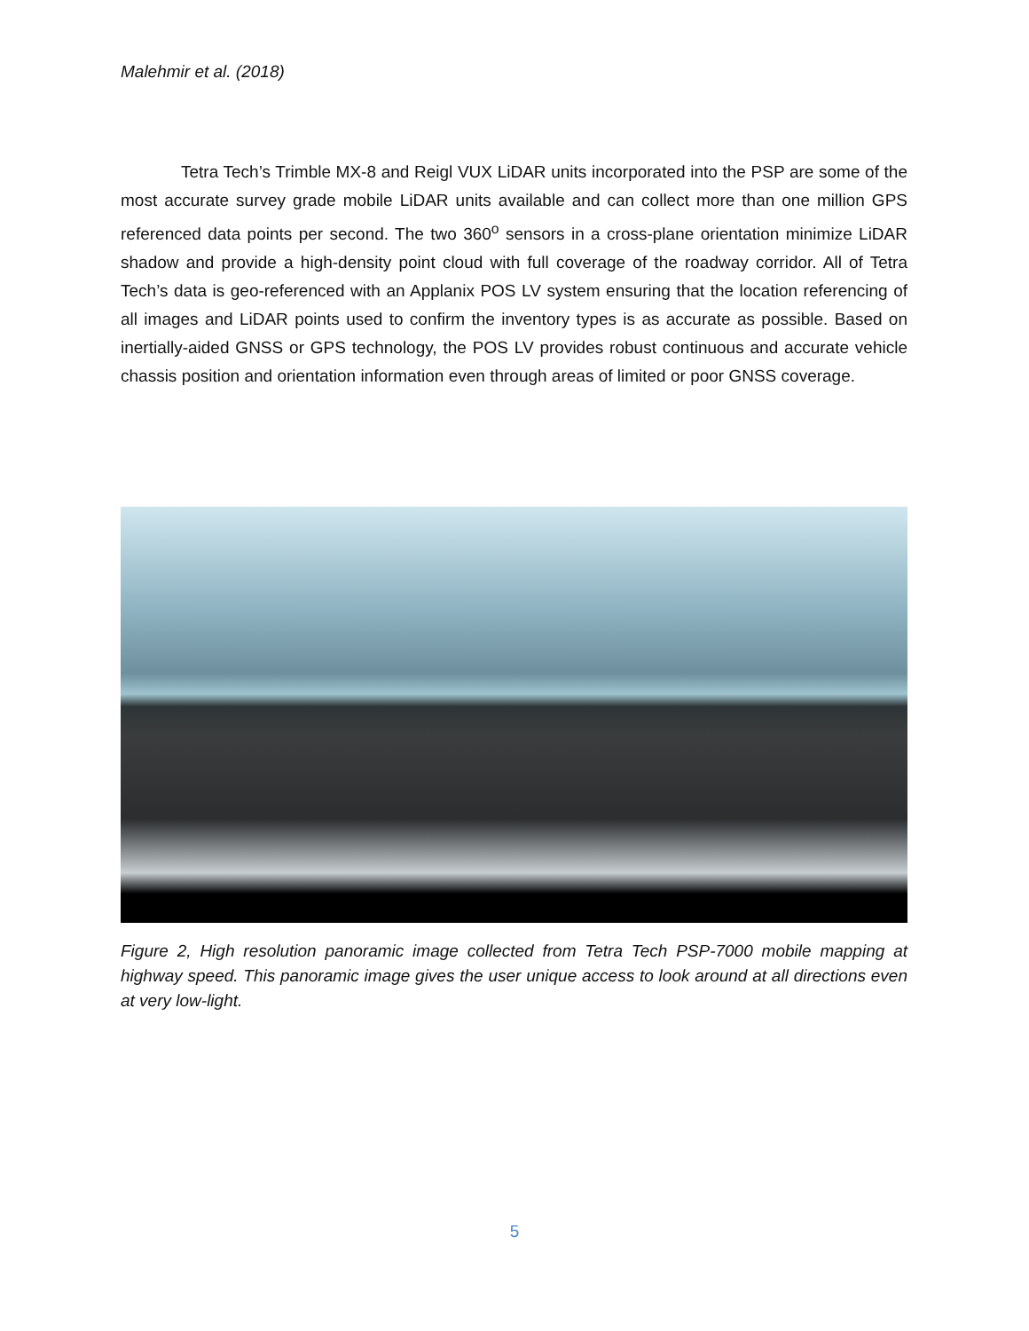Malehmir et al. (2018)
Tetra Tech’s Trimble MX-8 and Reigl VUX LiDAR units incorporated into the PSP are some of the most accurate survey grade mobile LiDAR units available and can collect more than one million GPS referenced data points per second. The two 360<sup>o</sup> sensors in a cross-plane orientation minimize LiDAR shadow and provide a high-density point cloud with full coverage of the roadway corridor. All of Tetra Tech’s data is geo-referenced with an Applanix POS LV system ensuring that the location referencing of all images and LiDAR points used to confirm the inventory types is as accurate as possible. Based on inertially-aided GNSS or GPS technology, the POS LV provides robust continuous and accurate vehicle chassis position and orientation information even through areas of limited or poor GNSS coverage.
Figure 2, High resolution panoramic image collected from Tetra Tech PSP-7000 mobile mapping at highway speed. This panoramic image gives the user unique access to look around at all directions even at very low-light.
5